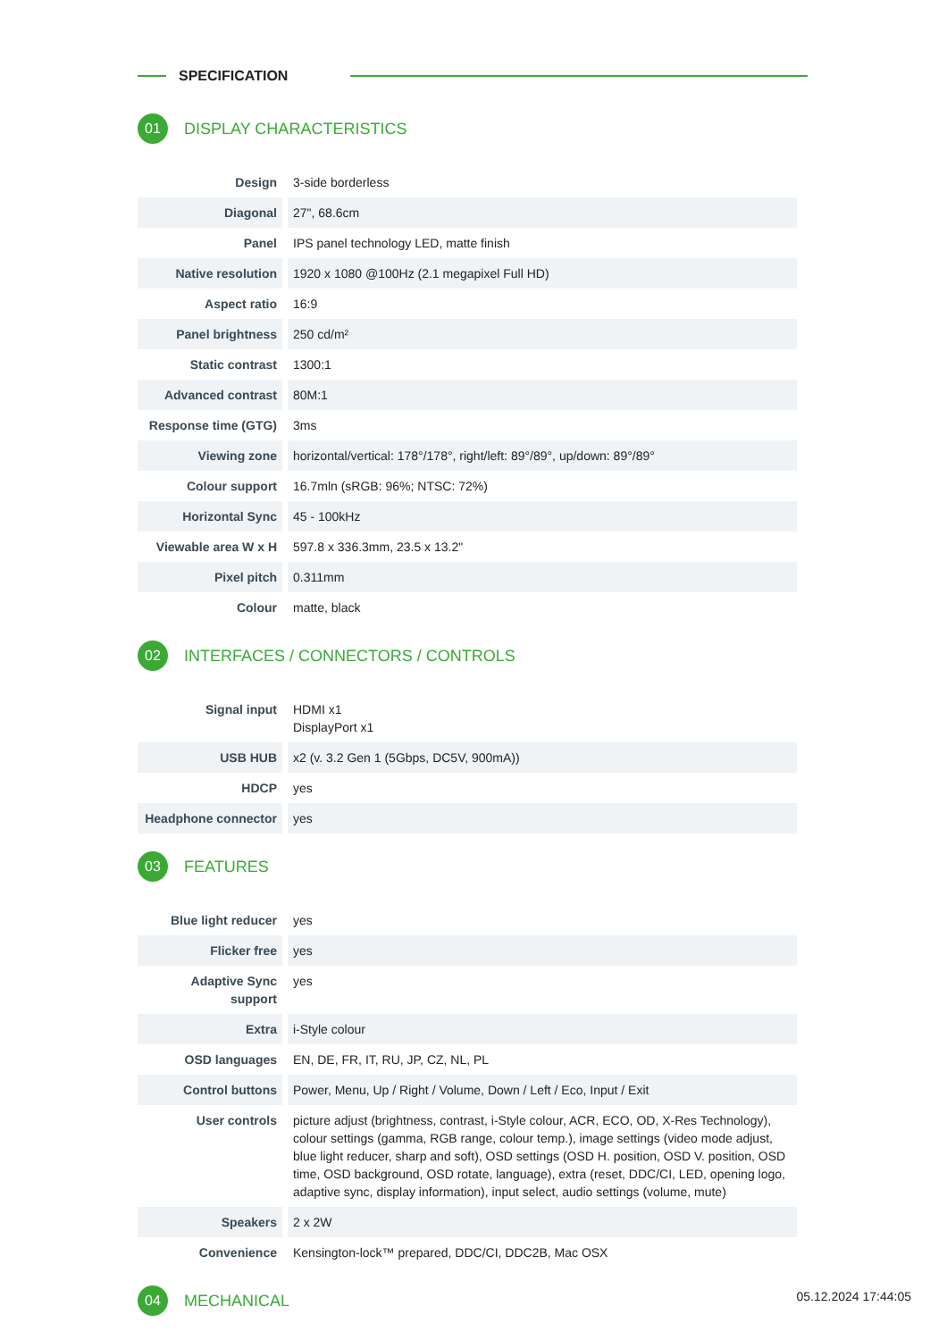SPECIFICATION
01
DISPLAY CHARACTERISTICS
| Design | 3-side borderless |
| Diagonal | 27", 68.6cm |
| Panel | IPS panel technology LED, matte finish |
| Native resolution | 1920 x 1080 @100Hz (2.1 megapixel Full HD) |
| Aspect ratio | 16:9 |
| Panel brightness | 250 cd/m² |
| Static contrast | 1300:1 |
| Advanced contrast | 80M:1 |
| Response time (GTG) | 3ms |
| Viewing zone | horizontal/vertical: 178°/178°, right/left: 89°/89°, up/down: 89°/89° |
| Colour support | 16.7mln (sRGB: 96%; NTSC: 72%) |
| Horizontal Sync | 45 - 100kHz |
| Viewable area W x H | 597.8 x 336.3mm, 23.5 x 13.2" |
| Pixel pitch | 0.311mm |
| Colour | matte, black |
02
INTERFACES / CONNECTORS / CONTROLS
| Signal input | HDMI x1 DisplayPort x1 |
| USB HUB | x2 (v. 3.2 Gen 1 (5Gbps, DC5V, 900mA)) |
| HDCP | yes |
| Headphone connector | yes |
03
FEATURES
| Blue light reducer | yes |
| Flicker free | yes |
| Adaptive Sync support | yes |
| Extra | i-Style colour |
| OSD languages | EN, DE, FR, IT, RU, JP, CZ, NL, PL |
| Control buttons | Power, Menu, Up / Right / Volume, Down / Left / Eco, Input / Exit |
| User controls | picture adjust (brightness, contrast, i-Style colour, ACR, ECO, OD, X-Res Technology), colour settings (gamma, RGB range, colour temp.), image settings (video mode adjust, blue light reducer, sharp and soft), OSD settings (OSD H. position, OSD V. position, OSD time, OSD background, OSD rotate, language), extra (reset, DDC/CI, LED, opening logo, adaptive sync, display information), input select, audio settings (volume, mute) |
| Speakers | 2 x 2W |
| Convenience | Kensington-lock™ prepared, DDC/CI, DDC2B, Mac OSX |
04
MECHANICAL
05.12.2024 17:44:05